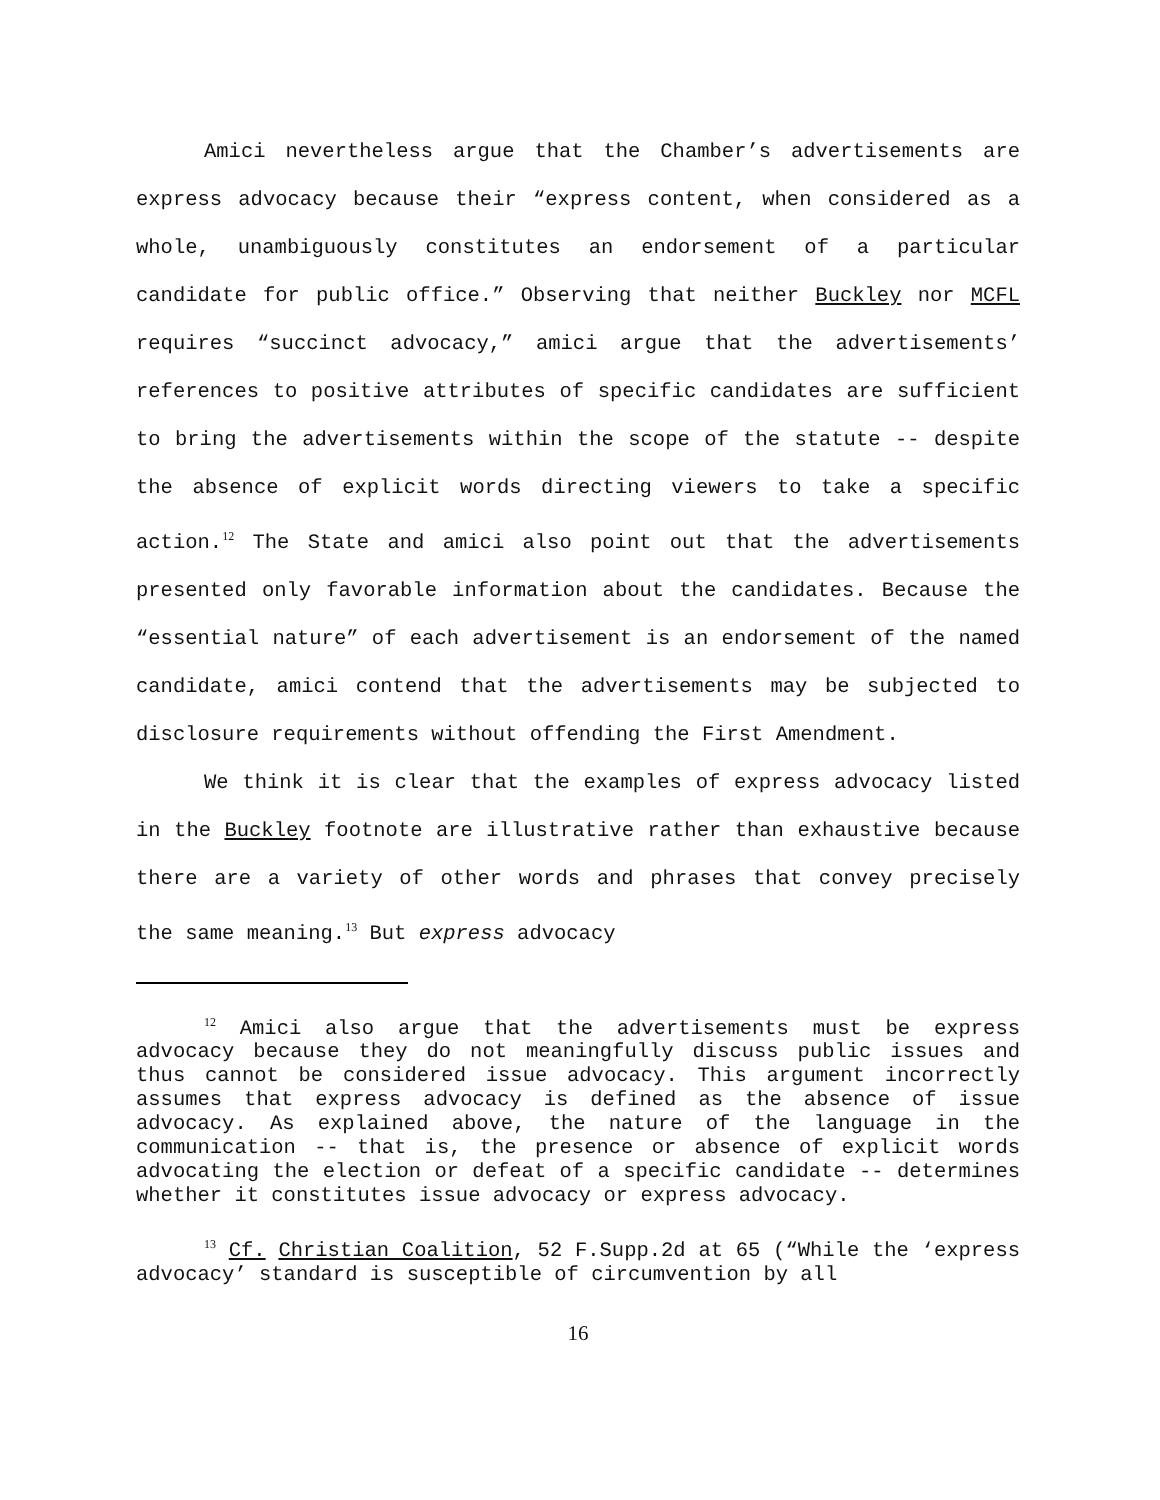Amici nevertheless argue that the Chamber’s advertisements are express advocacy because their “express content, when considered as a whole, unambiguously constitutes an endorsement of a particular candidate for public office.” Observing that neither Buckley nor MCFL requires “succinct advocacy,” amici argue that the advertisements’ references to positive attributes of specific candidates are sufficient to bring the advertisements within the scope of the statute -- despite the absence of explicit words directing viewers to take a specific action.<sup>12</sup> The State and amici also point out that the advertisements presented only favorable information about the candidates. Because the “essential nature” of each advertisement is an endorsement of the named candidate, amici contend that the advertisements may be subjected to disclosure requirements without offending the First Amendment.
We think it is clear that the examples of express advocacy listed in the Buckley footnote are illustrative rather than exhaustive because there are a variety of other words and phrases that convey precisely the same meaning.<sup>13</sup> But express advocacy
<sup>12</sup> Amici also argue that the advertisements must be express advocacy because they do not meaningfully discuss public issues and thus cannot be considered issue advocacy. This argument incorrectly assumes that express advocacy is defined as the absence of issue advocacy. As explained above, the nature of the language in the communication -- that is, the presence or absence of explicit words advocating the election or defeat of a specific candidate -- determines whether it constitutes issue advocacy or express advocacy.
<sup>13</sup> Cf. Christian Coalition, 52 F.Supp.2d at 65 (“While the ‘express advocacy’ standard is susceptible of circumvention by all
16